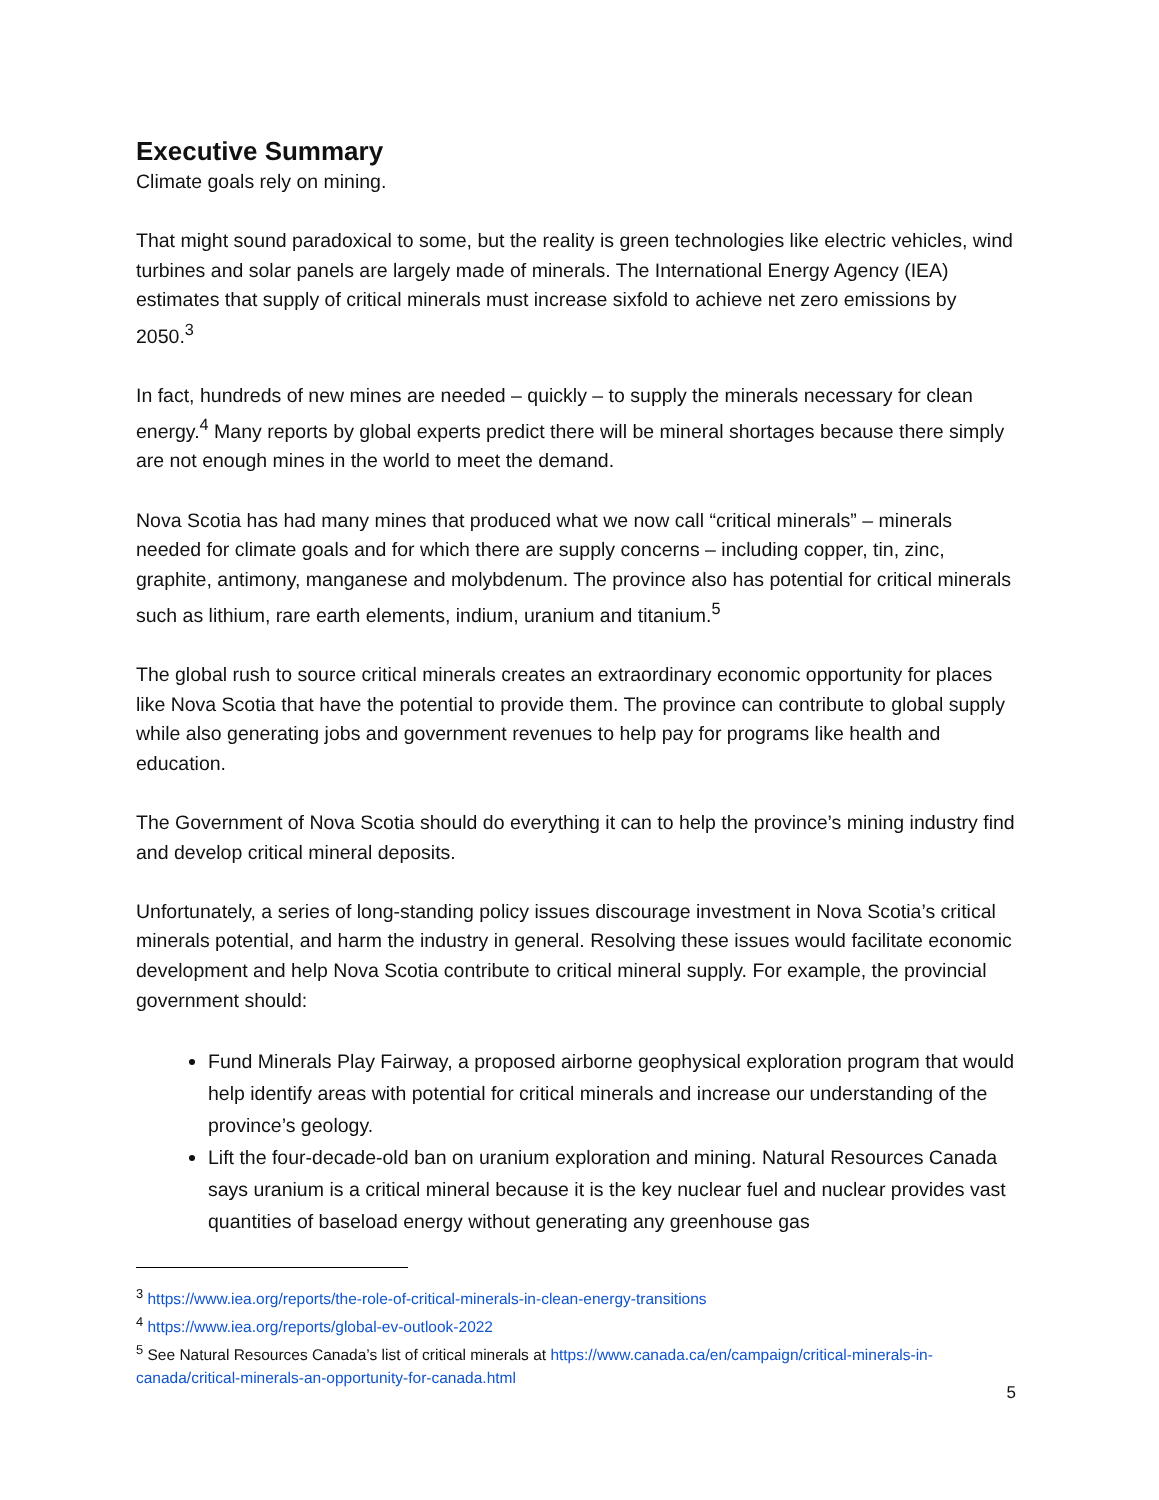Executive Summary
Climate goals rely on mining.
That might sound paradoxical to some, but the reality is green technologies like electric vehicles, wind turbines and solar panels are largely made of minerals. The International Energy Agency (IEA) estimates that supply of critical minerals must increase sixfold to achieve net zero emissions by 2050.<sup>3</sup>
In fact, hundreds of new mines are needed – quickly – to supply the minerals necessary for clean energy.<sup>4</sup> Many reports by global experts predict there will be mineral shortages because there simply are not enough mines in the world to meet the demand.
Nova Scotia has had many mines that produced what we now call “critical minerals” – minerals needed for climate goals and for which there are supply concerns – including copper, tin, zinc, graphite, antimony, manganese and molybdenum. The province also has potential for critical minerals such as lithium, rare earth elements, indium, uranium and titanium.<sup>5</sup>
The global rush to source critical minerals creates an extraordinary economic opportunity for places like Nova Scotia that have the potential to provide them. The province can contribute to global supply while also generating jobs and government revenues to help pay for programs like health and education.
The Government of Nova Scotia should do everything it can to help the province’s mining industry find and develop critical mineral deposits.
Unfortunately, a series of long-standing policy issues discourage investment in Nova Scotia’s critical minerals potential, and harm the industry in general. Resolving these issues would facilitate economic development and help Nova Scotia contribute to critical mineral supply. For example, the provincial government should:
Fund Minerals Play Fairway, a proposed airborne geophysical exploration program that would help identify areas with potential for critical minerals and increase our understanding of the province’s geology.
Lift the four-decade-old ban on uranium exploration and mining. Natural Resources Canada says uranium is a critical mineral because it is the key nuclear fuel and nuclear provides vast quantities of baseload energy without generating any greenhouse gas
<sup>3</sup> https://www.iea.org/reports/the-role-of-critical-minerals-in-clean-energy-transitions
<sup>4</sup> https://www.iea.org/reports/global-ev-outlook-2022
<sup>5</sup> See Natural Resources Canada’s list of critical minerals at https://www.canada.ca/en/campaign/critical-minerals-in-canada/critical-minerals-an-opportunity-for-canada.html
5